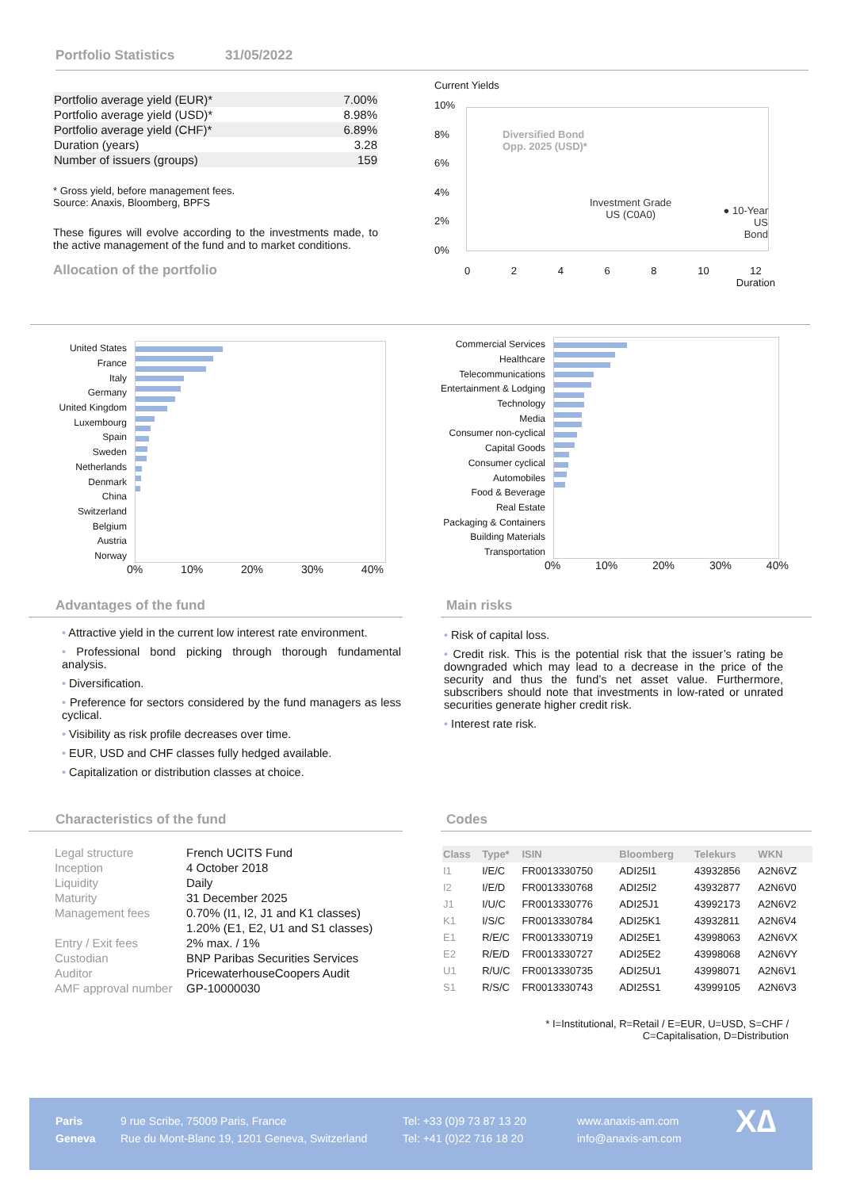Portfolio Statistics 31/05/2022
| Portfolio average yield (EUR)* | 7.00% |
| Portfolio average yield (USD)* | 8.98% |
| Portfolio average yield (CHF)* | 6.89% |
| Duration (years) | 3.28 |
| Number of issuers (groups) | 159 |
* Gross yield, before management fees.
Source: Anaxis, Bloomberg, BPFS
These figures will evolve according to the investments made, to the active management of the fund and to market conditions.
Allocation of the portfolio
Current Yields
10%
8%
6%
4%
2%
0%
Diversified Bond
Opp. 2025 (USD)*
Investment Grade
US (C0A0)
● 10-Year US
Bond
0 2 4 6 8 10 12
Duration
United States
France
Italy
Germany
United Kingdom
Luxembourg
Spain
Sweden
Netherlands
Denmark
China
Switzerland
Belgium
Austria
Norway
0% 10% 20% 30% 40%
Commercial Services
Healthcare
Telecommunications
Entertainment & Lodging
Technology
Media
Consumer non-cyclical
Capital Goods
Consumer cyclical
Automobiles
Food & Beverage
Real Estate
Packaging & Containers
Building Materials
Transportation
0% 10% 20% 30% 40%
Advantages of the fund Main risks
• Attractive yield in the current low interest rate environment.
• Professional bond picking through thorough fundamental analysis.
• Diversification.
• Preference for sectors considered by the fund managers as less cyclical.
• Visibility as risk profile decreases over time.
• EUR, USD and CHF classes fully hedged available.
• Capitalization or distribution classes at choice.
• Risk of capital loss.
• Credit risk. This is the potential risk that the issuer’s rating be downgraded which may lead to a decrease in the price of the security and thus the fund’s net asset value. Furthermore, subscribers should note that investments in low-rated or unrated securities generate higher credit risk.
• Interest rate risk.
Characteristics of the fund Codes
| Legal structure | French UCITS Fund |
| Inception | 4 October 2018 |
| Liquidity | Daily |
| Maturity | 31 December 2025 |
| Management fees | 0.70% (I1, I2, J1 and K1 classes) |
| | 1.20% (E1, E2, U1 and S1 classes) |
| Entry / Exit fees | 2% max. / 1% |
| Custodian | BNP Paribas Securities Services |
| Auditor | PricewaterhouseCoopers Audit |
| AMF approval number | GP-10000030 |
| Class | Type* | ISIN | Bloomberg | Telekurs | WKN |
| --- | --- | --- | --- | --- | --- |
| I1 | I/E/C | FR0013330750 | ADI25I1 | 43932856 | A2N6VZ |
| I2 | I/E/D | FR0013330768 | ADI25I2 | 43932877 | A2N6V0 |
| J1 | I/U/C | FR0013330776 | ADI25J1 | 43992173 | A2N6V2 |
| K1 | I/S/C | FR0013330784 | ADI25K1 | 43932811 | A2N6V4 |
| E1 | R/E/C | FR0013330719 | ADI25E1 | 43998063 | A2N6VX |
| E2 | R/E/D | FR0013330727 | ADI25E2 | 43998068 | A2N6VY |
| U1 | R/U/C | FR0013330735 | ADI25U1 | 43998071 | A2N6V1 |
| S1 | R/S/C | FR0013330743 | ADI25S1 | 43999105 | A2N6V3 |
* I=Institutional, R=Retail / E=EUR, U=USD, S=CHF /
C=Capitalisation, D=Distribution
Paris
Geneva
9 rue Scribe, 75009 Paris, France
Rue du Mont-Blanc 19, 1201 Geneva, Switzerland
Tel: +33 (0)9 73 87 13 20
Tel: +41 (0)22 716 18 20
www.anaxis-am.com
info@anaxis-am.com
X∆